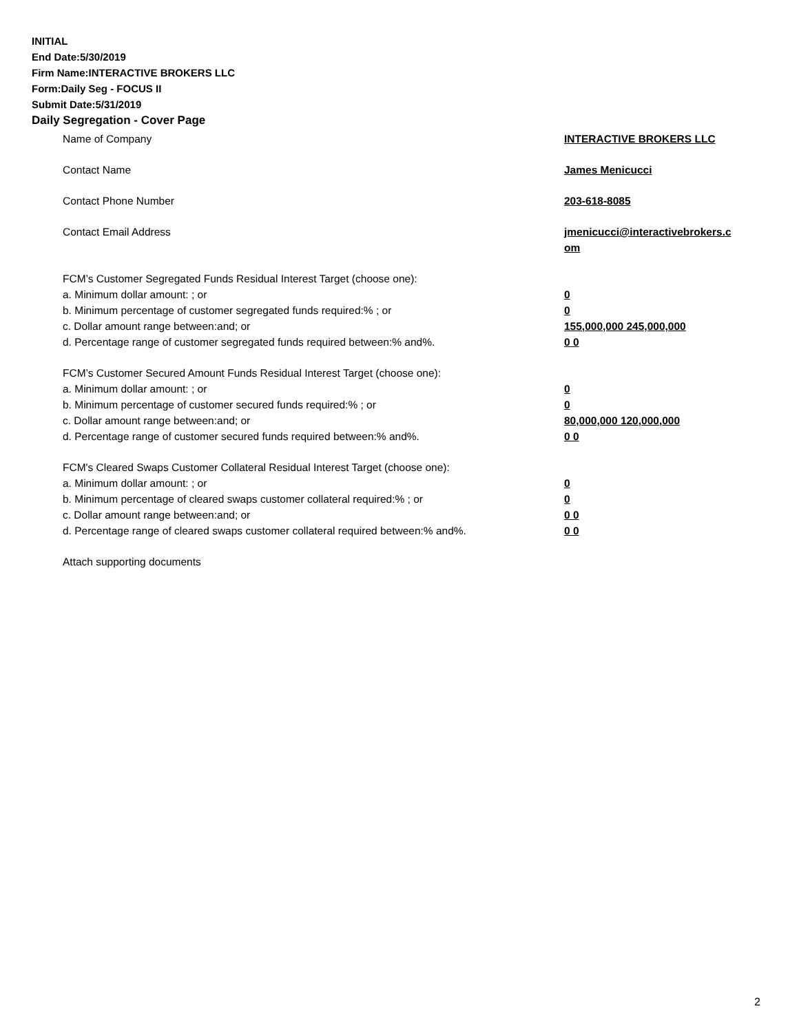INITIAL
End Date:5/30/2019
Firm Name:INTERACTIVE BROKERS LLC
Form:Daily Seg - FOCUS II
Submit Date:5/31/2019
Daily Segregation - Cover Page
Name of Company INTERACTIVE BROKERS LLC
Contact Name James Menicucci
Contact Phone Number 203-618-8085
Contact Email Address jmenicucci@interactivebrokers.c
om
FCM’s Customer Segregated Funds Residual Interest Target (choose one):
a. Minimum dollar amount: ; or 0
b. Minimum percentage of customer segregated funds required:% ; or 0
c. Dollar amount range between:and; or 155,000,000 245,000,000
d. Percentage range of customer segregated funds required between:% and%. 0 0
FCM’s Customer Secured Amount Funds Residual Interest Target (choose one):
a. Minimum dollar amount: ; or 0
b. Minimum percentage of customer secured funds required:% ; or 0
c. Dollar amount range between:and; or 80,000,000 120,000,000
d. Percentage range of customer secured funds required between:% and%. 0 0
FCM's Cleared Swaps Customer Collateral Residual Interest Target (choose one):
a. Minimum dollar amount: ; or 0
b. Minimum percentage of cleared swaps customer collateral required:% ; or 0
c. Dollar amount range between:and; or 0 0
d. Percentage range of cleared swaps customer collateral required between:% and%.
0 0
Attach supporting documents
2